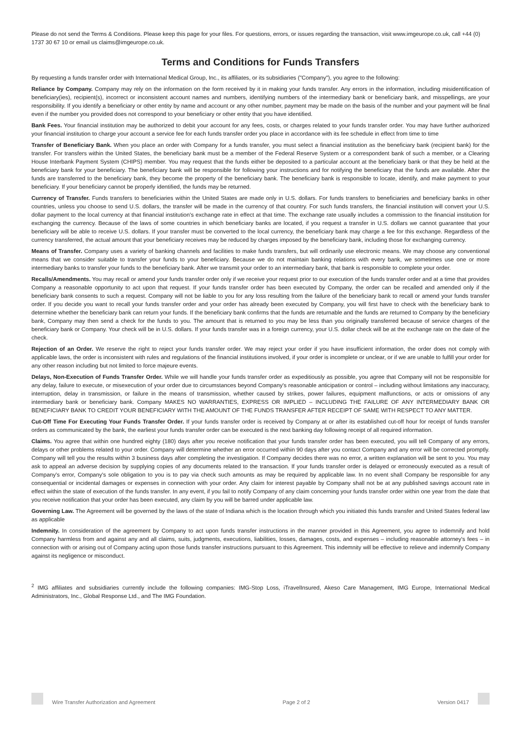Please do not send the Terms & Conditions. Please keep this page for your files. For questions, errors, or issues regarding the transaction, visit www.imgeurope.co.uk, call +44 (0) 1737 30 67 10 or email us claims@imgeurope.co.uk.
Terms and Conditions for Funds Transfers
By requesting a funds transfer order with International Medical Group, Inc., its affiliates, or its subsidiaries ("Company"), you agree to the following:
Reliance by Company. Company may rely on the information on the form received by it in making your funds transfer. Any errors in the information, including misidentification of beneficiary(ies), recipient(s), incorrect or inconsistent account names and numbers, identifying numbers of the intermediary bank or beneficiary bank, and misspellings, are your responsibility. If you identify a beneficiary or other entity by name and account or any other number, payment may be made on the basis of the number and your payment will be final even if the number you provided does not correspond to your beneficiary or other entity that you have identified.
Bank Fees. Your financial institution may be authorized to debit your account for any fees, costs, or charges related to your funds transfer order. You may have further authorized your financial institution to charge your account a service fee for each funds transfer order you place in accordance with its fee schedule in effect from time to time
Transfer of Beneficiary Bank. When you place an order with Company for a funds transfer, you must select a financial institution as the beneficiary bank (recipient bank) for the transfer. For transfers within the United States, the beneficiary bank must be a member of the Federal Reserve System or a correspondent bank of such a member, or a Clearing House Interbank Payment System (CHIPS) member. You may request that the funds either be deposited to a particular account at the beneficiary bank or that they be held at the beneficiary bank for your beneficiary. The beneficiary bank will be responsible for following your instructions and for notifying the beneficiary that the funds are available. After the funds are transferred to the beneficiary bank, they become the property of the beneficiary bank. The beneficiary bank is responsible to locate, identify, and make payment to your beneficiary. If your beneficiary cannot be properly identified, the funds may be returned.
Currency of Transfer. Funds transfers to beneficiaries within the United States are made only in U.S. dollars. For funds transfers to beneficiaries and beneficiary banks in other countries, unless you choose to send U.S. dollars, the transfer will be made in the currency of that country. For such funds transfers, the financial institution will convert your U.S. dollar payment to the local currency at that financial institution's exchange rate in effect at that time. The exchange rate usually includes a commission to the financial institution for exchanging the currency. Because of the laws of some countries in which beneficiary banks are located, if you request a transfer in U.S. dollars we cannot guarantee that your beneficiary will be able to receive U.S. dollars. If your transfer must be converted to the local currency, the beneficiary bank may charge a fee for this exchange. Regardless of the currency transferred, the actual amount that your beneficiary receives may be reduced by charges imposed by the beneficiary bank, including those for exchanging currency.
Means of Transfer. Company uses a variety of banking channels and facilities to make funds transfers, but will ordinarily use electronic means. We may choose any conventional means that we consider suitable to transfer your funds to your beneficiary. Because we do not maintain banking relations with every bank, we sometimes use one or more intermediary banks to transfer your funds to the beneficiary bank. After we transmit your order to an intermediary bank, that bank is responsible to complete your order.
Recalls/Amendments. You may recall or amend your funds transfer order only if we receive your request prior to our execution of the funds transfer order and at a time that provides Company a reasonable opportunity to act upon that request. If your funds transfer order has been executed by Company, the order can be recalled and amended only if the beneficiary bank consents to such a request. Company will not be liable to you for any loss resulting from the failure of the beneficiary bank to recall or amend your funds transfer order. If you decide you want to recall your funds transfer order and your order has already been executed by Company, you will first have to check with the beneficiary bank to determine whether the beneficiary bank can return your funds. If the beneficiary bank confirms that the funds are returnable and the funds are returned to Company by the beneficiary bank, Company may then send a check for the funds to you. The amount that is returned to you may be less than you originally transferred because of service charges of the beneficiary bank or Company. Your check will be in U.S. dollars. If your funds transfer was in a foreign currency, your U.S. dollar check will be at the exchange rate on the date of the check.
Rejection of an Order. We reserve the right to reject your funds transfer order. We may reject your order if you have insufficient information, the order does not comply with applicable laws, the order is inconsistent with rules and regulations of the financial institutions involved, if your order is incomplete or unclear, or if we are unable to fulfill your order for any other reason including but not limited to force majeure events.
Delays, Non-Execution of Funds Transfer Order. While we will handle your funds transfer order as expeditiously as possible, you agree that Company will not be responsible for any delay, failure to execute, or misexecution of your order due to circumstances beyond Company's reasonable anticipation or control – including without limitations any inaccuracy, interruption, delay in transmission, or failure in the means of transmission, whether caused by strikes, power failures, equipment malfunctions, or acts or omissions of any intermediary bank or beneficiary bank. Company MAKES NO WARRANTIES, EXPRESS OR IMPLIED – INCLUDING THE FAILURE OF ANY INTERMEDIARY BANK OR BENEFICIARY BANK TO CREDIT YOUR BENEFICIARY WITH THE AMOUNT OF THE FUNDS TRANSFER AFTER RECEIPT OF SAME WITH RESPECT TO ANY MATTER.
Cut-Off Time For Executing Your Funds Transfer Order. If your funds transfer order is received by Company at or after its established cut-off hour for receipt of funds transfer orders as communicated by the bank, the earliest your funds transfer order can be executed is the next banking day following receipt of all required information.
Claims. You agree that within one hundred eighty (180) days after you receive notification that your funds transfer order has been executed, you will tell Company of any errors, delays or other problems related to your order. Company will determine whether an error occurred within 90 days after you contact Company and any error will be corrected promptly. Company will tell you the results within 3 business days after completing the investigation. If Company decides there was no error, a written explanation will be sent to you. You may ask to appeal an adverse decision by supplying copies of any documents related to the transaction. If your funds transfer order is delayed or erroneously executed as a result of Company's error, Company's sole obligation to you is to pay via check such amounts as may be required by applicable law. In no event shall Company be responsible for any consequential or incidental damages or expenses in connection with your order. Any claim for interest payable by Company shall not be at any published savings account rate in effect within the state of execution of the funds transfer. In any event, if you fail to notify Company of any claim concerning your funds transfer order within one year from the date that you receive notification that your order has been executed, any claim by you will be barred under applicable law.
Governing Law. The Agreement will be governed by the laws of the state of Indiana which is the location through which you initiated this funds transfer and United States federal law as applicable
Indemnity. In consideration of the agreement by Company to act upon funds transfer instructions in the manner provided in this Agreement, you agree to indemnify and hold Company harmless from and against any and all claims, suits, judgments, executions, liabilities, losses, damages, costs, and expenses – including reasonable attorney's fees – in connection with or arising out of Company acting upon those funds transfer instructions pursuant to this Agreement. This indemnity will be effective to relieve and indemnify Company against its negligence or misconduct.
<sup>2</sup> IMG affiliates and subsidiaries currently include the following companies: IMG-Stop Loss, iTravelInsured, Akeso Care Management, IMG Europe, International Medical Administrators, Inc., Global Response Ltd., and The IMG Foundation.
Wire Transfer Authorization and Agreement Page 2 of 2 Version 0417